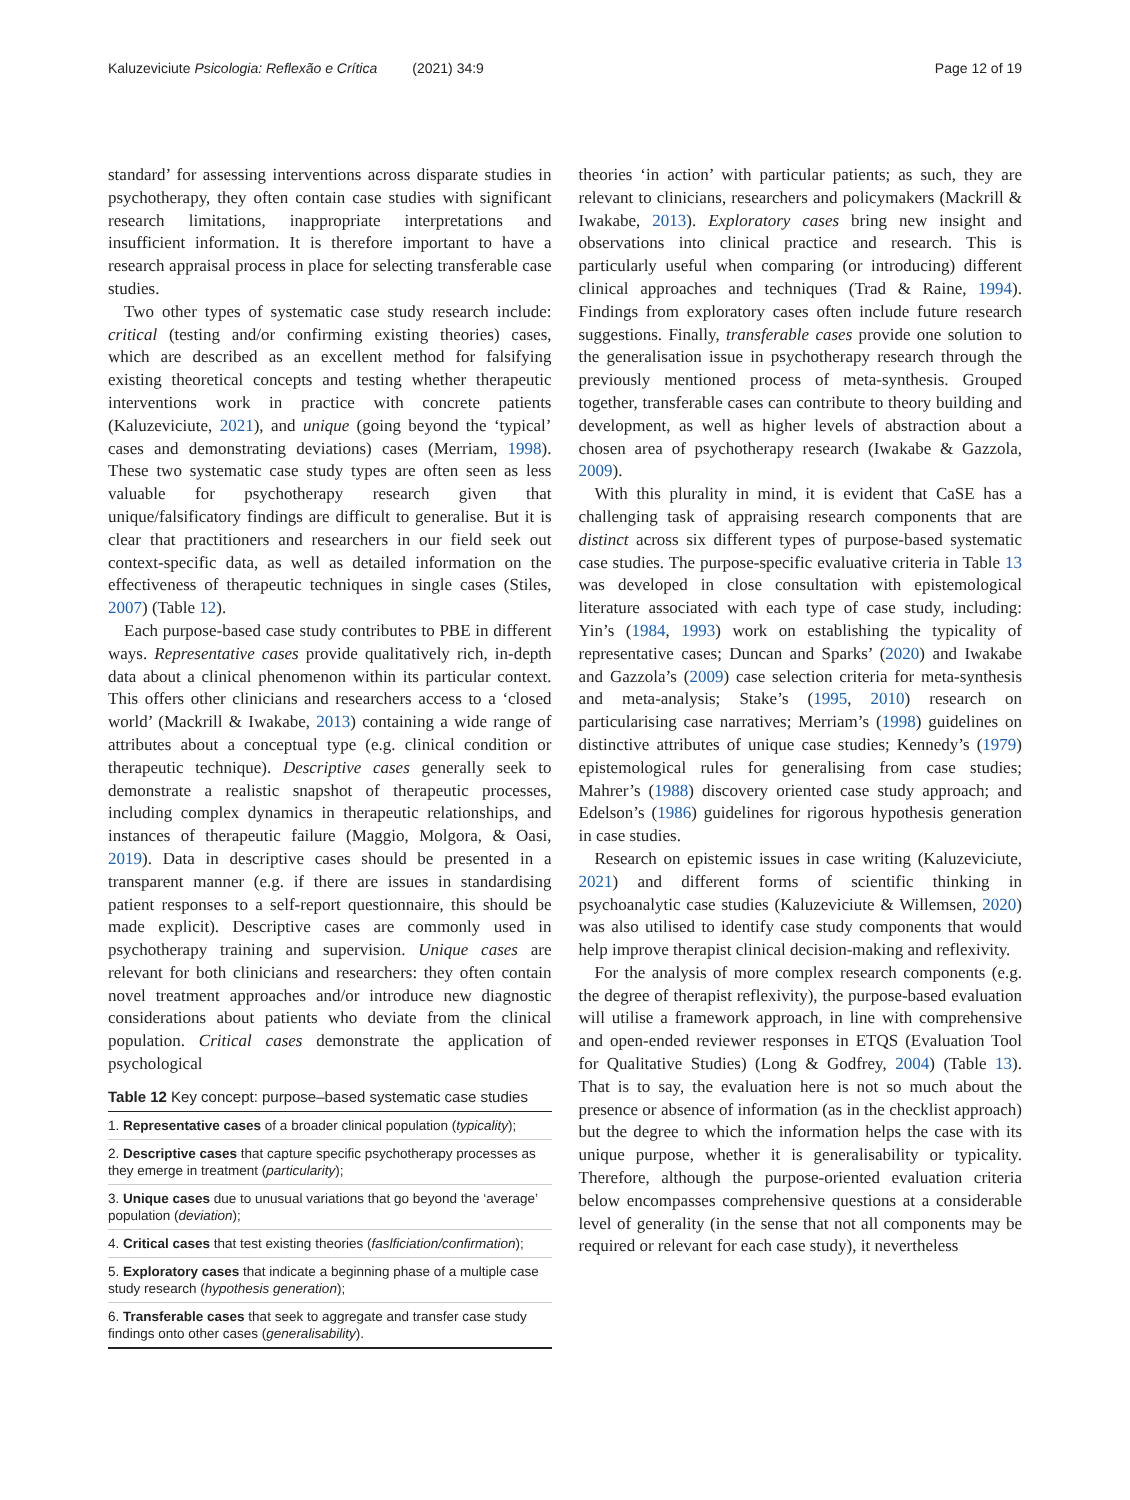Kaluzeviciute Psicologia: Reflexão e Crítica (2021) 34:9
Page 12 of 19
standard’ for assessing interventions across disparate studies in psychotherapy, they often contain case studies with significant research limitations, inappropriate interpretations and insufficient information. It is therefore important to have a research appraisal process in place for selecting transferable case studies.
Two other types of systematic case study research include: critical (testing and/or confirming existing theories) cases, which are described as an excellent method for falsifying existing theoretical concepts and testing whether therapeutic interventions work in practice with concrete patients (Kaluzeviciute, 2021), and unique (going beyond the ‘typical’ cases and demonstrating deviations) cases (Merriam, 1998). These two systematic case study types are often seen as less valuable for psychotherapy research given that unique/falsificatory findings are difficult to generalise. But it is clear that practitioners and researchers in our field seek out context-specific data, as well as detailed information on the effectiveness of therapeutic techniques in single cases (Stiles, 2007) (Table 12).
Each purpose-based case study contributes to PBE in different ways. Representative cases provide qualitatively rich, in-depth data about a clinical phenomenon within its particular context. This offers other clinicians and researchers access to a ‘closed world’ (Mackrill & Iwakabe, 2013) containing a wide range of attributes about a conceptual type (e.g. clinical condition or therapeutic technique). Descriptive cases generally seek to demonstrate a realistic snapshot of therapeutic processes, including complex dynamics in therapeutic relationships, and instances of therapeutic failure (Maggio, Molgora, & Oasi, 2019). Data in descriptive cases should be presented in a transparent manner (e.g. if there are issues in standardising patient responses to a self-report questionnaire, this should be made explicit). Descriptive cases are commonly used in psychotherapy training and supervision. Unique cases are relevant for both clinicians and researchers: they often contain novel treatment approaches and/or introduce new diagnostic considerations about patients who deviate from the clinical population. Critical cases demonstrate the application of psychological
Table 12 Key concept: purpose–based systematic case studies
| 1. Representative cases of a broader clinical population ( typicality ); |
| 2. Descriptive cases that capture specific psychotherapy processes as they emerge in treatment ( particularity ); |
| 3. Unique cases due to unusual variations that go beyond the ‘average’ population ( deviation ); |
| 4. Critical cases that test existing theories ( faslficiation/confirmation ); |
| 5. Exploratory cases that indicate a beginning phase of a multiple case study research ( hypothesis generation ); |
| 6. Transferable cases that seek to aggregate and transfer case study findings onto other cases ( generalisability ). |
theories ‘in action’ with particular patients; as such, they are relevant to clinicians, researchers and policymakers (Mackrill & Iwakabe, 2013). Exploratory cases bring new insight and observations into clinical practice and research. This is particularly useful when comparing (or introducing) different clinical approaches and techniques (Trad & Raine, 1994). Findings from exploratory cases often include future research suggestions. Finally, transferable cases provide one solution to the generalisation issue in psychotherapy research through the previously mentioned process of meta-synthesis. Grouped together, transferable cases can contribute to theory building and development, as well as higher levels of abstraction about a chosen area of psychotherapy research (Iwakabe & Gazzola, 2009).
With this plurality in mind, it is evident that CaSE has a challenging task of appraising research components that are distinct across six different types of purpose-based systematic case studies. The purpose-specific evaluative criteria in Table 13 was developed in close consultation with epistemological literature associated with each type of case study, including: Yin’s (1984, 1993) work on establishing the typicality of representative cases; Duncan and Sparks’ (2020) and Iwakabe and Gazzola’s (2009) case selection criteria for meta-synthesis and meta-analysis; Stake’s (1995, 2010) research on particularising case narratives; Merriam’s (1998) guidelines on distinctive attributes of unique case studies; Kennedy’s (1979) epistemological rules for generalising from case studies; Mahrer’s (1988) discovery oriented case study approach; and Edelson’s (1986) guidelines for rigorous hypothesis generation in case studies.
Research on epistemic issues in case writing (Kaluzeviciute, 2021) and different forms of scientific thinking in psychoanalytic case studies (Kaluzeviciute & Willemsen, 2020) was also utilised to identify case study components that would help improve therapist clinical decision-making and reflexivity.
For the analysis of more complex research components (e.g. the degree of therapist reflexivity), the purpose-based evaluation will utilise a framework approach, in line with comprehensive and open-ended reviewer responses in ETQS (Evaluation Tool for Qualitative Studies) (Long & Godfrey, 2004) (Table 13). That is to say, the evaluation here is not so much about the presence or absence of information (as in the checklist approach) but the degree to which the information helps the case with its unique purpose, whether it is generalisability or typicality. Therefore, although the purpose-oriented evaluation criteria below encompasses comprehensive questions at a considerable level of generality (in the sense that not all components may be required or relevant for each case study), it nevertheless